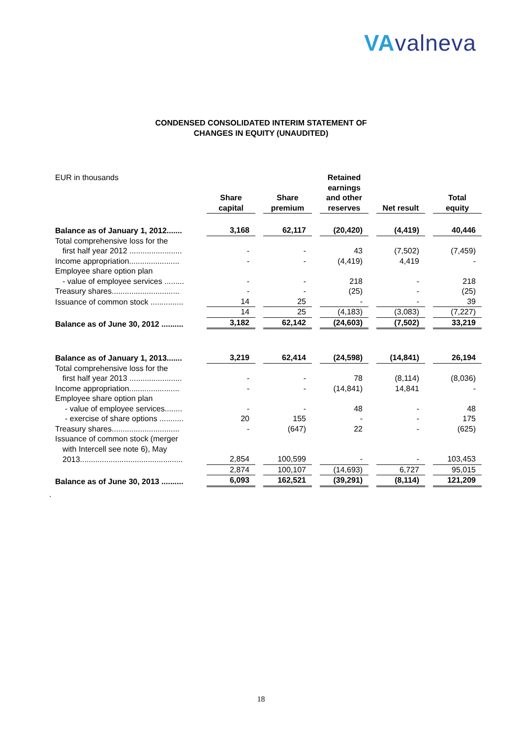VAvalneva
CONDENSED CONSOLIDATED INTERIM STATEMENT OF
CHANGES IN EQUITY (UNAUDITED)
| EUR in thousands | Share capital | Share premium | Retained earnings and other reserves | Net result | Total equity |
| Balance as of January 1, 2012....... | 3,168 | 62,117 | (20,420) | (4,419) | 40,446 |
| Total comprehensive loss for the | | | | | |
| first half year 2012 ........................ | - | - | 43 | (7,502) | (7,459) |
| Income appropriation....................... | - | - | (4,419) | 4,419 | - |
| Employee share option plan | | | | | |
| - value of employee services ......... | - | - | 218 | - | 218 |
| Treasury shares............................... | - | - | (25) | - | (25) |
| Issuance of common stock ............... | 14 | 25 | - | - | 39 |
| | 14 | 25 | (4,183) | (3,083) | (7,227) |
| Balance as of June 30, 2012 .......... | 3,182 | 62,142 | (24,603) | (7,502) | 33,219 |
| Balance as of January 1, 2013....... | 3,219 | 62,414 | (24,598) | (14,841) | 26,194 |
| Total comprehensive loss for the | | | | | |
| first half year 2013 ........................ | - | - | 78 | (8,114) | (8,036) |
| Income appropriation....................... | - | - | (14,841) | 14,841 | - |
| Employee share option plan | | | | | |
| - value of employee services........ | - | - | 48 | - | 48 |
| - exercise of share options ........... | 20 | 155 | - | - | 175 |
| Treasury shares............................... | - | (647) | 22 | - | (625) |
| Issuance of common stock (merger | | | | | |
| with Intercell see note 6), May | | | | | |
| 2013............................................... | 2,854 | 100,599 | - | - | 103,453 |
| | 2,874 | 100,107 | (14,693) | 6,727 | 95,015 |
| Balance as of June 30, 2013 .......... | 6,093 | 162,521 | (39,291) | (8,114) | 121,209 |
.
18